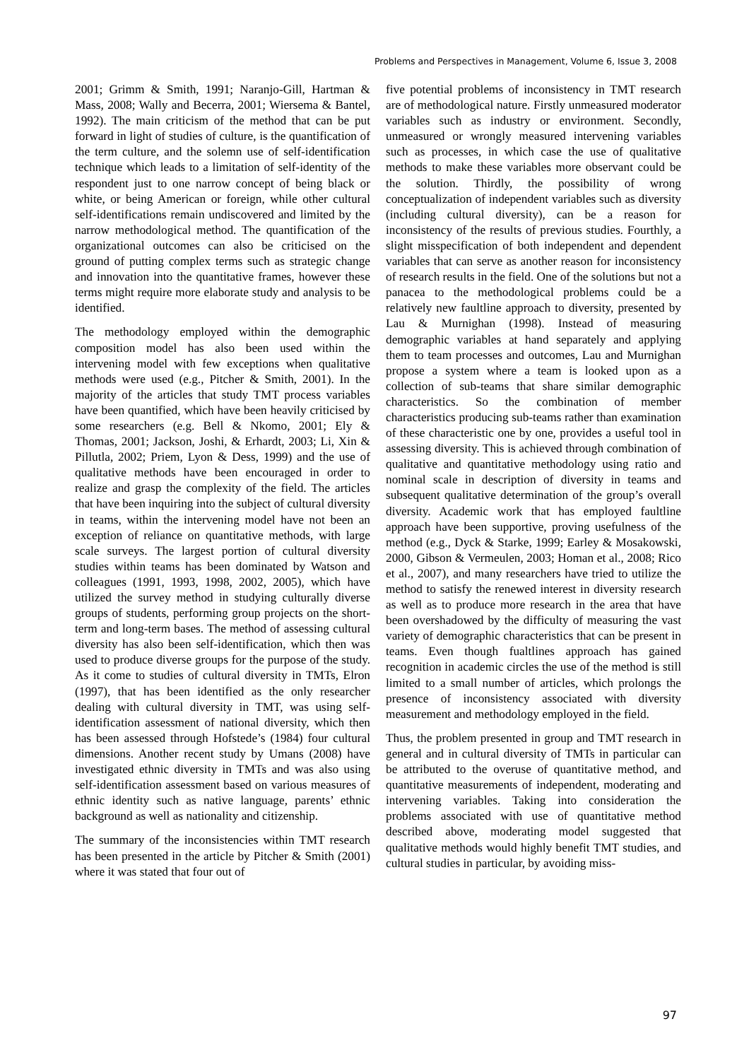Problems and Perspectives in Management, Volume 6, Issue 3, 2008
2001; Grimm & Smith, 1991; Naranjo-Gill, Hartman & Mass, 2008; Wally and Becerra, 2001; Wiersema & Bantel, 1992). The main criticism of the method that can be put forward in light of studies of culture, is the quantification of the term culture, and the solemn use of self-identification technique which leads to a limitation of self-identity of the respondent just to one narrow concept of being black or white, or being American or foreign, while other cultural self-identifications remain undiscovered and limited by the narrow methodological method. The quantification of the organizational outcomes can also be criticised on the ground of putting complex terms such as strategic change and innovation into the quantitative frames, however these terms might require more elaborate study and analysis to be identified.
The methodology employed within the demographic composition model has also been used within the intervening model with few exceptions when qualitative methods were used (e.g., Pitcher & Smith, 2001). In the majority of the articles that study TMT process variables have been quantified, which have been heavily criticised by some researchers (e.g. Bell & Nkomo, 2001; Ely & Thomas, 2001; Jackson, Joshi, & Erhardt, 2003; Li, Xin & Pillutla, 2002; Priem, Lyon & Dess, 1999) and the use of qualitative methods have been encouraged in order to realize and grasp the complexity of the field. The articles that have been inquiring into the subject of cultural diversity in teams, within the intervening model have not been an exception of reliance on quantitative methods, with large scale surveys. The largest portion of cultural diversity studies within teams has been dominated by Watson and colleagues (1991, 1993, 1998, 2002, 2005), which have utilized the survey method in studying culturally diverse groups of students, performing group projects on the short-term and long-term bases. The method of assessing cultural diversity has also been self-identification, which then was used to produce diverse groups for the purpose of the study. As it come to studies of cultural diversity in TMTs, Elron (1997), that has been identified as the only researcher dealing with cultural diversity in TMT, was using self-identification assessment of national diversity, which then has been assessed through Hofstede’s (1984) four cultural dimensions. Another recent study by Umans (2008) have investigated ethnic diversity in TMTs and was also using self-identification assessment based on various measures of ethnic identity such as native language, parents’ ethnic background as well as nationality and citizenship.
The summary of the inconsistencies within TMT research has been presented in the article by Pitcher & Smith (2001) where it was stated that four out of
five potential problems of inconsistency in TMT research are of methodological nature. Firstly unmeasured moderator variables such as industry or environment. Secondly, unmeasured or wrongly measured intervening variables such as processes, in which case the use of qualitative methods to make these variables more observant could be the solution. Thirdly, the possibility of wrong conceptualization of independent variables such as diversity (including cultural diversity), can be a reason for inconsistency of the results of previous studies. Fourthly, a slight misspecification of both independent and dependent variables that can serve as another reason for inconsistency of research results in the field. One of the solutions but not a panacea to the methodological problems could be a relatively new faultline approach to diversity, presented by Lau & Murnighan (1998). Instead of measuring demographic variables at hand separately and applying them to team processes and outcomes, Lau and Murnighan propose a system where a team is looked upon as a collection of sub-teams that share similar demographic characteristics. So the combination of member characteristics producing sub-teams rather than examination of these characteristic one by one, provides a useful tool in assessing diversity. This is achieved through combination of qualitative and quantitative methodology using ratio and nominal scale in description of diversity in teams and subsequent qualitative determination of the group’s overall diversity. Academic work that has employed faultline approach have been supportive, proving usefulness of the method (e.g., Dyck & Starke, 1999; Earley & Mosakowski, 2000, Gibson & Vermeulen, 2003; Homan et al., 2008; Rico et al., 2007), and many researchers have tried to utilize the method to satisfy the renewed interest in diversity research as well as to produce more research in the area that have been overshadowed by the difficulty of measuring the vast variety of demographic characteristics that can be present in teams. Even though fualtlines approach has gained recognition in academic circles the use of the method is still limited to a small number of articles, which prolongs the presence of inconsistency associated with diversity measurement and methodology employed in the field.
Thus, the problem presented in group and TMT research in general and in cultural diversity of TMTs in particular can be attributed to the overuse of quantitative method, and quantitative measurements of independent, moderating and intervening variables. Taking into consideration the problems associated with use of quantitative method described above, moderating model suggested that qualitative methods would highly benefit TMT studies, and cultural studies in particular, by avoiding miss-
97